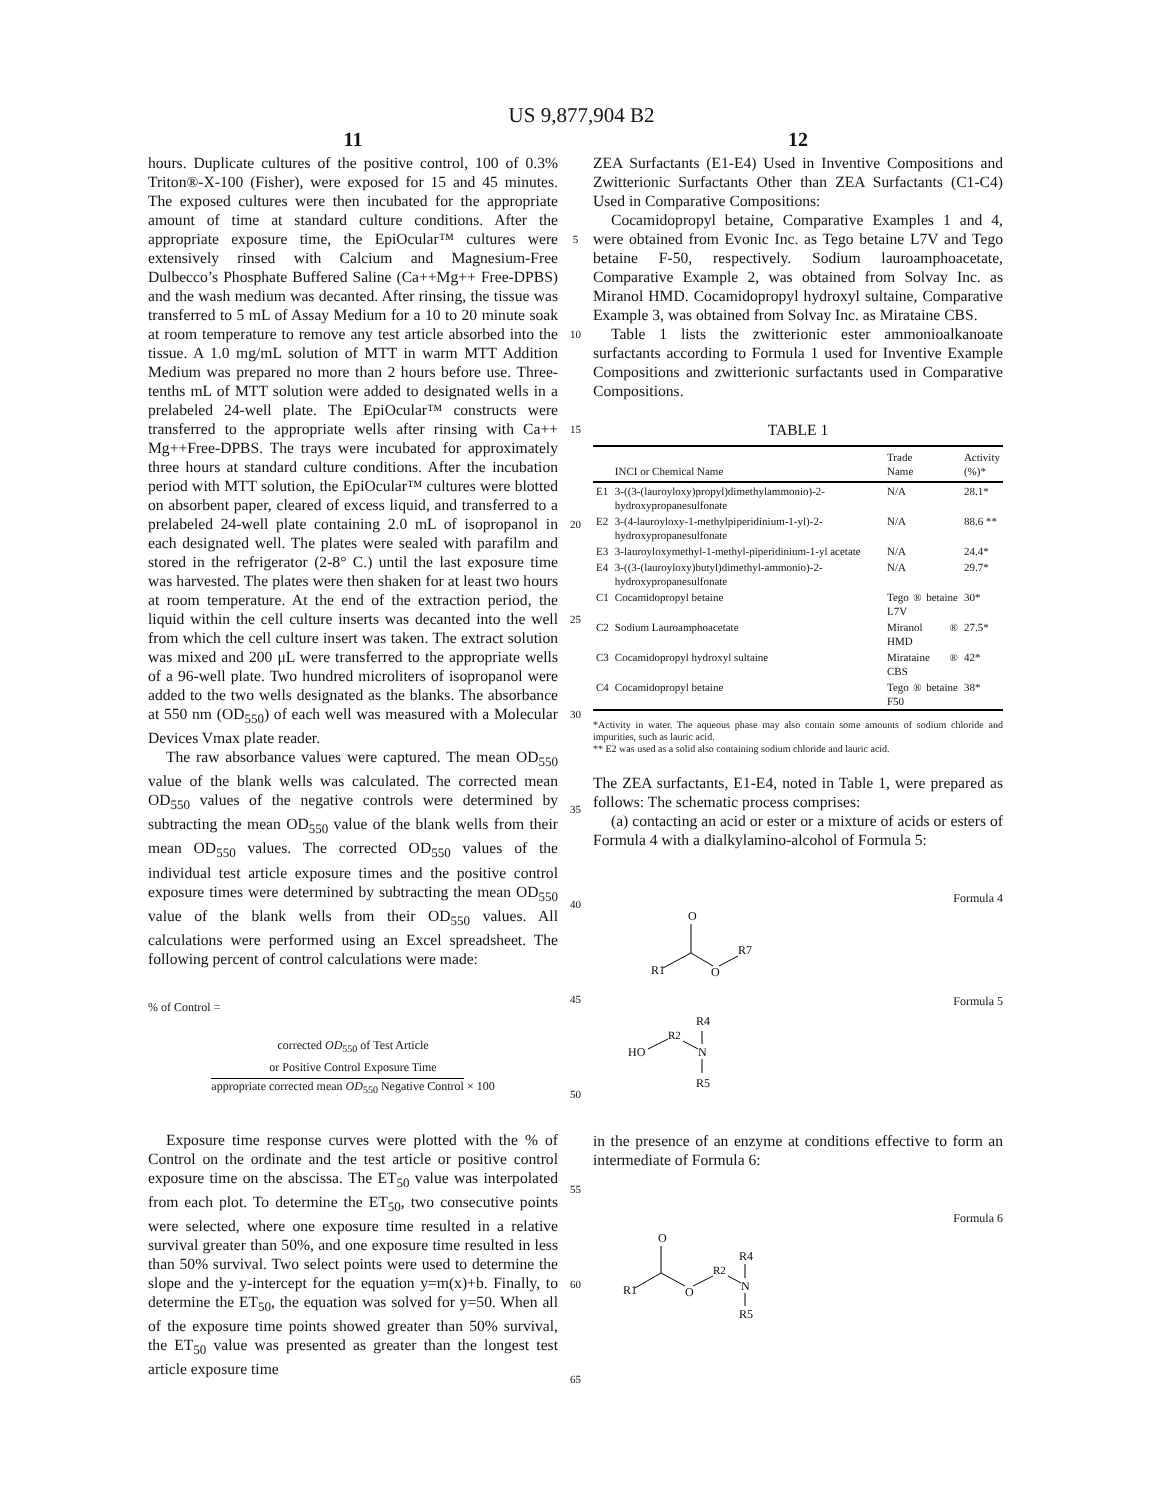US 9,877,904 B2
11
hours. Duplicate cultures of the positive control, 100 of 0.3% Triton®-X-100 (Fisher), were exposed for 15 and 45 minutes. The exposed cultures were then incubated for the appropriate amount of time at standard culture conditions. After the appropriate exposure time, the EpiOcular™ cultures were extensively rinsed with Calcium and Magnesium-Free Dulbecco’s Phosphate Buffered Saline (Ca++Mg++ Free-DPBS) and the wash medium was decanted. After rinsing, the tissue was transferred to 5 mL of Assay Medium for a 10 to 20 minute soak at room temperature to remove any test article absorbed into the tissue. A 1.0 mg/mL solution of MTT in warm MTT Addition Medium was prepared no more than 2 hours before use. Three-tenths mL of MTT solution were added to designated wells in a prelabeled 24-well plate. The EpiOcular™ constructs were transferred to the appropriate wells after rinsing with Ca++ Mg++Free-DPBS. The trays were incubated for approximately three hours at standard culture conditions. After the incubation period with MTT solution, the EpiOcular™ cultures were blotted on absorbent paper, cleared of excess liquid, and transferred to a prelabeled 24-well plate containing 2.0 mL of isopropanol in each designated well. The plates were sealed with parafilm and stored in the refrigerator (2-8° C.) until the last exposure time was harvested. The plates were then shaken for at least two hours at room temperature. At the end of the extraction period, the liquid within the cell culture inserts was decanted into the well from which the cell culture insert was taken. The extract solution was mixed and 200 μL were transferred to the appropriate wells of a 96-well plate. Two hundred microliters of isopropanol were added to the two wells designated as the blanks. The absorbance at 550 nm (OD<sub>550</sub>) of each well was measured with a Molecular Devices Vmax plate reader.
The raw absorbance values were captured. The mean OD<sub>550</sub> value of the blank wells was calculated. The corrected mean OD<sub>550</sub> values of the negative controls were determined by subtracting the mean OD<sub>550</sub> value of the blank wells from their mean OD<sub>550</sub> values. The corrected OD<sub>550</sub> values of the individual test article exposure times and the positive control exposure times were determined by subtracting the mean OD<sub>550</sub> value of the blank wells from their OD<sub>550</sub> values. All calculations were performed using an Excel spreadsheet. The following percent of control calculations were made:
% of Control =
corrected OD<sub>550</sub> of Test Article
or Positive Control Exposure Time
appropriate corrected mean OD<sub>550</sub> Negative Control × 100
Exposure time response curves were plotted with the % of Control on the ordinate and the test article or positive control exposure time on the abscissa. The ET<sub>50</sub> value was interpolated from each plot. To determine the ET<sub>50</sub>, two consecutive points were selected, where one exposure time resulted in a relative survival greater than 50%, and one exposure time resulted in less than 50% survival. Two select points were used to determine the slope and the y-intercept for the equation y=m(x)+b. Finally, to determine the ET<sub>50</sub>, the equation was solved for y=50. When all of the exposure time points showed greater than 50% survival, the ET<sub>50</sub> value was presented as greater than the longest test article exposure time
5
10
15
20
25
30
35
40
45
50
55
60
65
12
ZEA Surfactants (E1-E4) Used in Inventive Compositions and Zwitterionic Surfactants Other than ZEA Surfactants (C1-C4) Used in Comparative Compositions:
Cocamidopropyl betaine, Comparative Examples 1 and 4, were obtained from Evonic Inc. as Tego betaine L7V and Tego betaine F-50, respectively. Sodium lauroamphoacetate, Comparative Example 2, was obtained from Solvay Inc. as Miranol HMD. Cocamidopropyl hydroxyl sultaine, Comparative Example 3, was obtained from Solvay Inc. as Mirataine CBS.
Table 1 lists the zwitterionic ester ammonioalkanoate surfactants according to Formula 1 used for Inventive Example Compositions and zwitterionic surfactants used in Comparative Compositions.
TABLE 1
| | INCI or Chemical Name | Trade Name | Activity (%)* |
| --- | --- | --- | --- |
| E1 | 3-((3-(lauroyloxy)propyl)dimethylammonio)-2-hydroxypropanesulfonate | N/A | 28.1* |
| E2 | 3-(4-lauroyloxy-1-methylpiperidinium-1-yl)-2-hydroxypropanesulfonate | N/A | 88.6 ** |
| E3 | 3-lauroyloxymethyl-1-methyl-piperidinium-1-yl acetate | N/A | 24.4* |
| E4 | 3-((3-(lauroyloxy)butyl)dimethyl-ammonio)-2-hydroxypropanesulfonate | N/A | 29.7* |
| C1 | Cocamidopropyl betaine | Tego ® betaine L7V | 30* |
| C2 | Sodium Lauroamphoacetate | Miranol ® HMD | 27.5* |
| C3 | Cocamidopropyl hydroxyl sultaine | Mirataine ® CBS | 42* |
| C4 | Cocamidopropyl betaine | Tego ® betaine F50 | 38* |
*Activity in water. The aqueous phase may also contain some amounts of sodium chloride and impurities, such as lauric acid.
** E2 was used as a solid also containing sodium chloride and lauric acid.
The ZEA surfactants, E1-E4, noted in Table 1, were prepared as follows: The schematic process comprises:
(a) contacting an acid or ester or a mixture of acids or esters of Formula 4 with a dialkylamino-alcohol of Formula 5:
Formula 4
O
R1
O
R7
Formula 5
HO
R2
N
R4
R5
in the presence of an enzyme at conditions effective to form an intermediate of Formula 6:
Formula 6
O
R1
O
R2
N
R4
R5